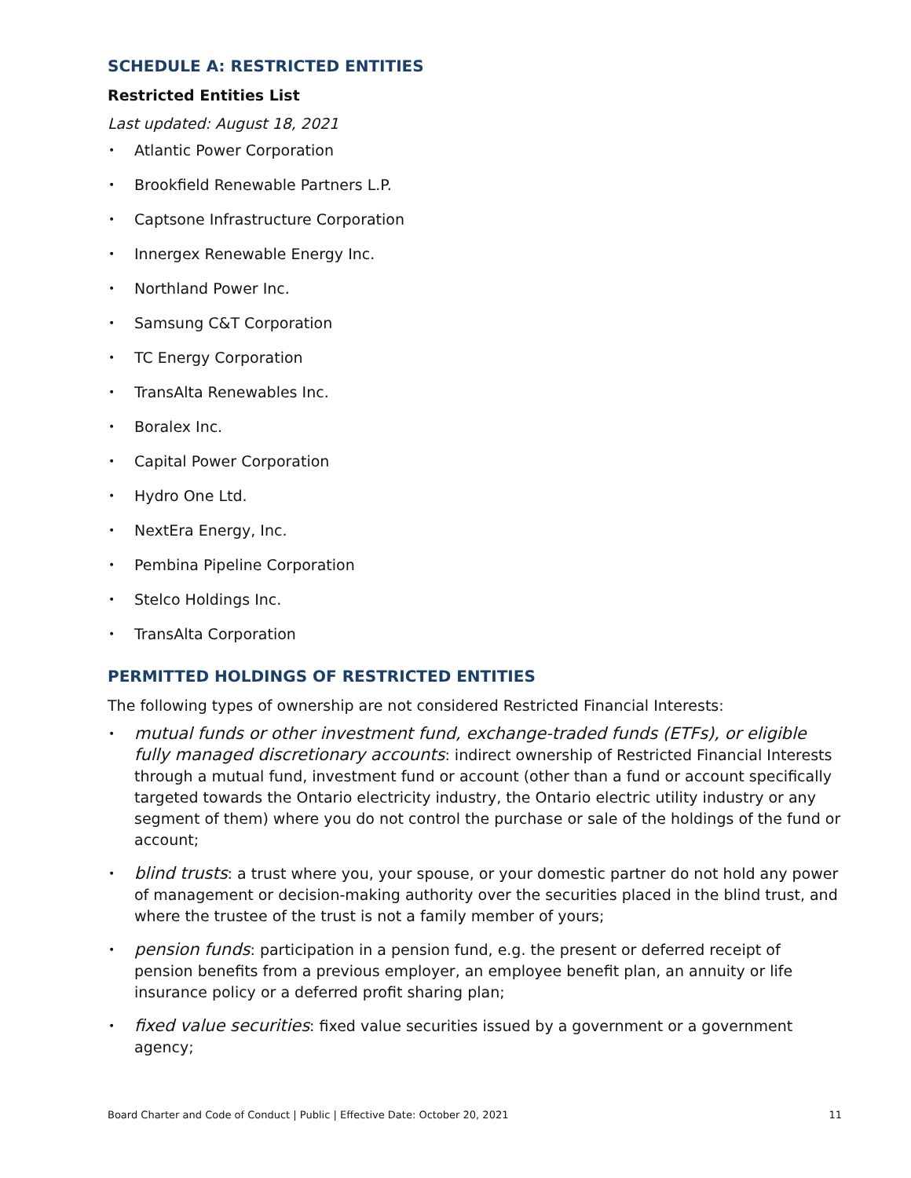SCHEDULE A: RESTRICTED ENTITIES
Restricted Entities List
Last updated: August 18, 2021
Atlantic Power Corporation
Brookfield Renewable Partners L.P.
Captsone Infrastructure Corporation
Innergex Renewable Energy Inc.
Northland Power Inc.
Samsung C&T Corporation
TC Energy Corporation
TransAlta Renewables Inc.
Boralex Inc.
Capital Power Corporation
Hydro One Ltd.
NextEra Energy, Inc.
Pembina Pipeline Corporation
Stelco Holdings Inc.
TransAlta Corporation
PERMITTED HOLDINGS OF RESTRICTED ENTITIES
The following types of ownership are not considered Restricted Financial Interests:
mutual funds or other investment fund, exchange-traded funds (ETFs), or eligible fully managed discretionary accounts: indirect ownership of Restricted Financial Interests through a mutual fund, investment fund or account (other than a fund or account specifically targeted towards the Ontario electricity industry, the Ontario electric utility industry or any segment of them) where you do not control the purchase or sale of the holdings of the fund or account;
blind trusts: a trust where you, your spouse, or your domestic partner do not hold any power of management or decision-making authority over the securities placed in the blind trust, and where the trustee of the trust is not a family member of yours;
pension funds: participation in a pension fund, e.g. the present or deferred receipt of pension benefits from a previous employer, an employee benefit plan, an annuity or life insurance policy or a deferred profit sharing plan;
fixed value securities: fixed value securities issued by a government or a government agency;
Board Charter and Code of Conduct | Public | Effective Date: October 20, 2021 11